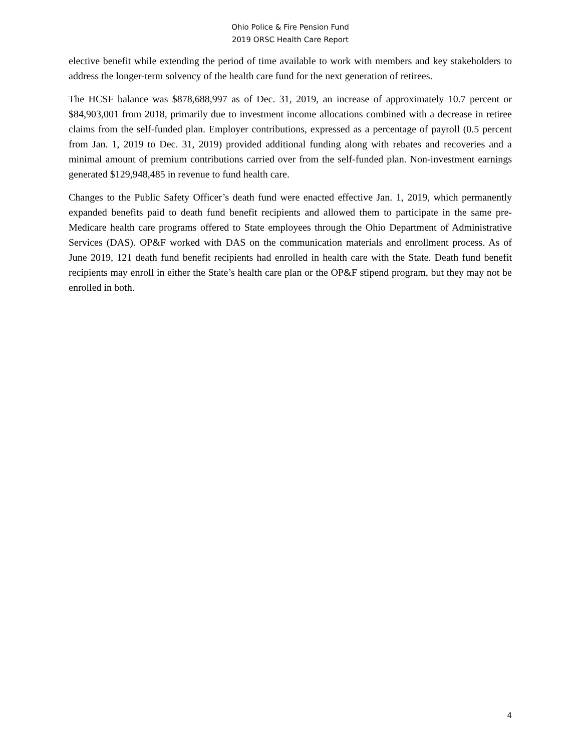Ohio Police & Fire Pension Fund
2019 ORSC Health Care Report
elective benefit while extending the period of time available to work with members and key stakeholders to address the longer-term solvency of the health care fund for the next generation of retirees.
The HCSF balance was $878,688,997 as of Dec. 31, 2019, an increase of approximately 10.7 percent or $84,903,001 from 2018, primarily due to investment income allocations combined with a decrease in retiree claims from the self-funded plan. Employer contributions, expressed as a percentage of payroll (0.5 percent from Jan. 1, 2019 to Dec. 31, 2019) provided additional funding along with rebates and recoveries and a minimal amount of premium contributions carried over from the self-funded plan. Non-investment earnings generated $129,948,485 in revenue to fund health care.
Changes to the Public Safety Officer’s death fund were enacted effective Jan. 1, 2019, which permanently expanded benefits paid to death fund benefit recipients and allowed them to participate in the same pre-Medicare health care programs offered to State employees through the Ohio Department of Administrative Services (DAS). OP&F worked with DAS on the communication materials and enrollment process. As of June 2019, 121 death fund benefit recipients had enrolled in health care with the State. Death fund benefit recipients may enroll in either the State’s health care plan or the OP&F stipend program, but they may not be enrolled in both.
4